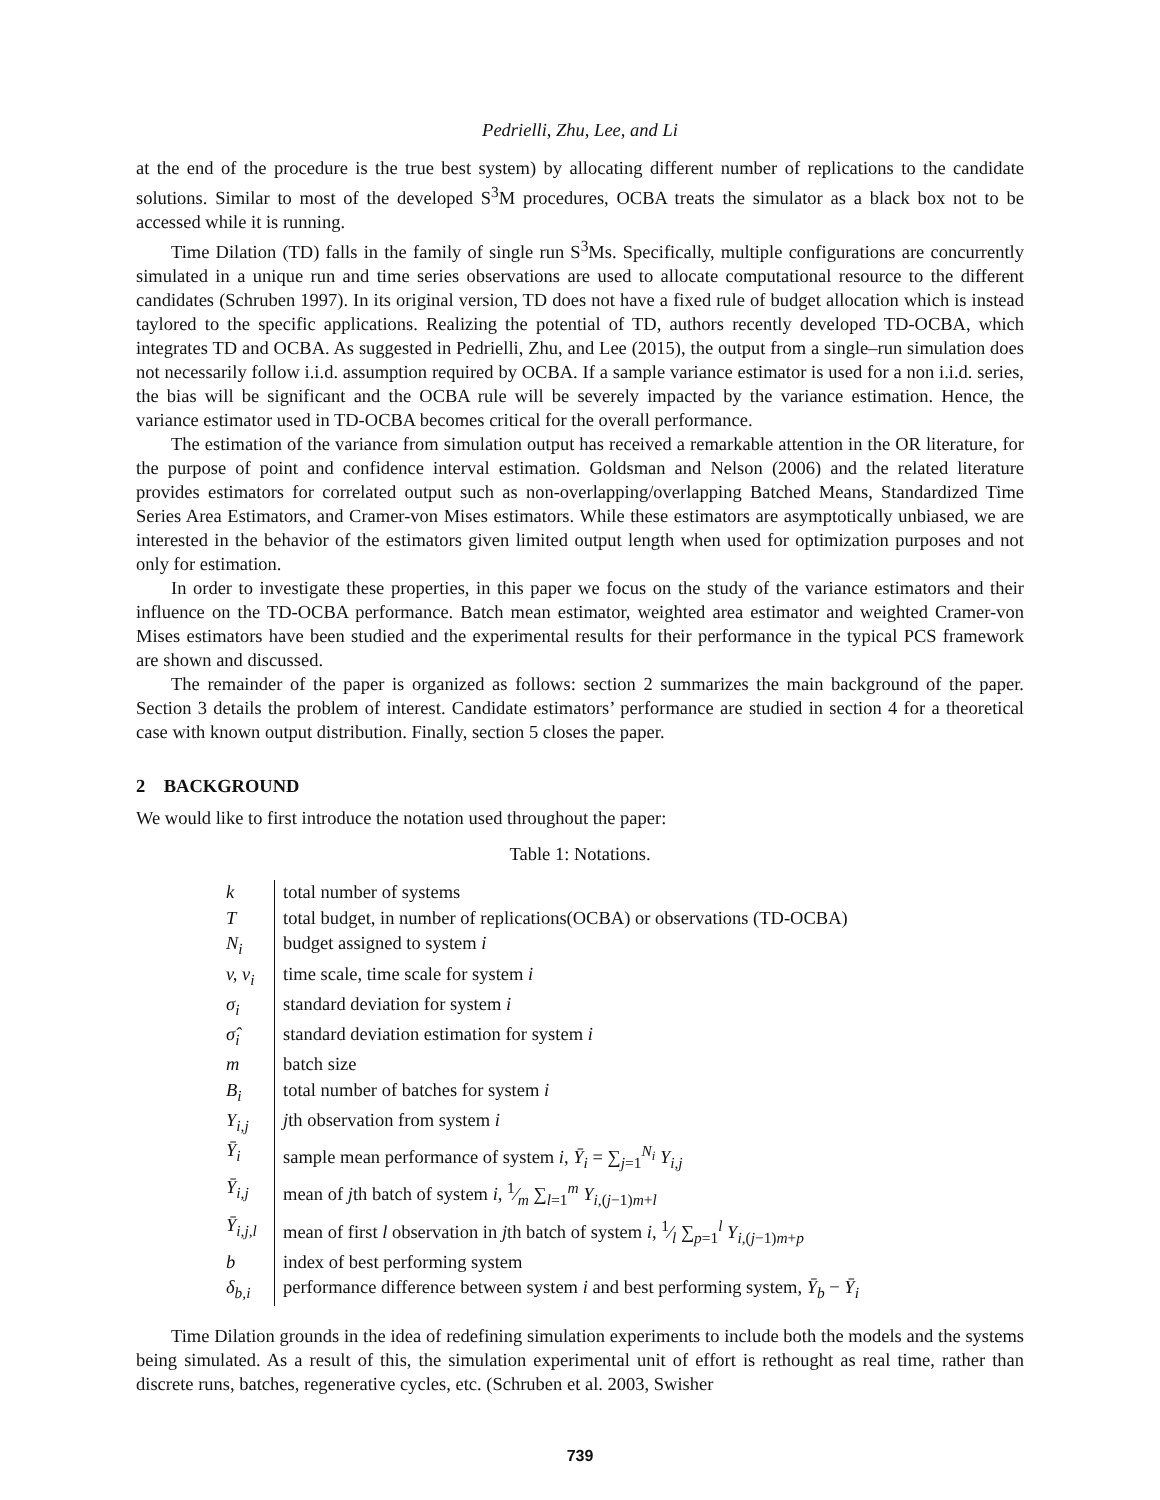Pedrielli, Zhu, Lee, and Li
at the end of the procedure is the true best system) by allocating different number of replications to the candidate solutions. Similar to most of the developed S<sup>3</sup>M procedures, OCBA treats the simulator as a black box not to be accessed while it is running.
Time Dilation (TD) falls in the family of single run S<sup>3</sup>Ms. Specifically, multiple configurations are concurrently simulated in a unique run and time series observations are used to allocate computational resource to the different candidates (Schruben 1997). In its original version, TD does not have a fixed rule of budget allocation which is instead taylored to the specific applications. Realizing the potential of TD, authors recently developed TD-OCBA, which integrates TD and OCBA. As suggested in Pedrielli, Zhu, and Lee (2015), the output from a single–run simulation does not necessarily follow i.i.d. assumption required by OCBA. If a sample variance estimator is used for a non i.i.d. series, the bias will be significant and the OCBA rule will be severely impacted by the variance estimation. Hence, the variance estimator used in TD-OCBA becomes critical for the overall performance.
The estimation of the variance from simulation output has received a remarkable attention in the OR literature, for the purpose of point and confidence interval estimation. Goldsman and Nelson (2006) and the related literature provides estimators for correlated output such as non-overlapping/overlapping Batched Means, Standardized Time Series Area Estimators, and Cramer-von Mises estimators. While these estimators are asymptotically unbiased, we are interested in the behavior of the estimators given limited output length when used for optimization purposes and not only for estimation.
In order to investigate these properties, in this paper we focus on the study of the variance estimators and their influence on the TD-OCBA performance. Batch mean estimator, weighted area estimator and weighted Cramer-von Mises estimators have been studied and the experimental results for their performance in the typical PCS framework are shown and discussed.
The remainder of the paper is organized as follows: section 2 summarizes the main background of the paper. Section 3 details the problem of interest. Candidate estimators’ performance are studied in section 4 for a theoretical case with known output distribution. Finally, section 5 closes the paper.
2 BACKGROUND
We would like to first introduce the notation used throughout the paper:
Table 1: Notations.
| k | total number of systems |
| T | total budget, in number of replications(OCBA) or observations (TD-OCBA) |
| N<sub>i</sub> | budget assigned to system i |
| v, v<sub>i</sub> | time scale, time scale for system i |
| σ<sub>i</sub> | standard deviation for system i |
| σ̂<sub>i</sub> | standard deviation estimation for system i |
| m | batch size |
| B<sub>i</sub> | total number of batches for system i |
| Y<sub>i,j</sub> | j th observation from system i |
| Ȳ<sub>i</sub> | sample mean performance of system i , Ȳ<sub>i</sub> = ∑<sub>j=1</sub><sup>N<sub>i</sub></sup> Y<sub>i,j</sub> |
| Ȳ<sub>i,j</sub> | mean of j th batch of system i , 1⁄m ∑<sub>l=1</sub><sup>m</sup> Y<sub>i,(j−1)m+l</sub> |
| Ȳ<sub>i,j,l</sub> | mean of first l observation in j th batch of system i , 1⁄l ∑<sub>p=1</sub><sup>l</sup> Y<sub>i,(j−1)m+p</sub> |
| b | index of best performing system |
| δ<sub>b,i</sub> | performance difference between system i and best performing system, Ȳ<sub>b</sub> − Ȳ<sub>i</sub> |
Time Dilation grounds in the idea of redefining simulation experiments to include both the models and the systems being simulated. As a result of this, the simulation experimental unit of effort is rethought as real time, rather than discrete runs, batches, regenerative cycles, etc. (Schruben et al. 2003, Swisher
739